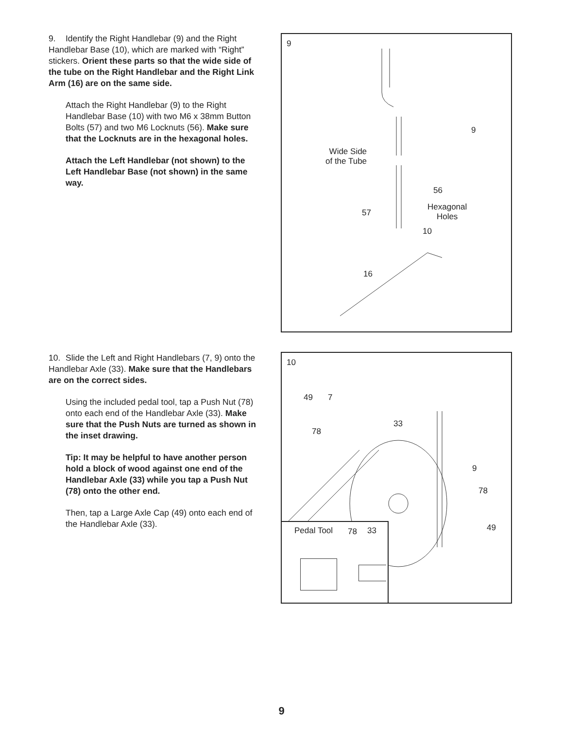9. Identify the Right Handlebar (9) and the Right Handlebar Base (10), which are marked with “Right” stickers. Orient these parts so that the wide side of the tube on the Right Handlebar and the Right Link Arm (16) are on the same side.
Attach the Right Handlebar (9) to the Right Handlebar Base (10) with two M6 x 38mm Button Bolts (57) and two M6 Locknuts (56). Make sure that the Locknuts are in the hexagonal holes.
Attach the Left Handlebar (not shown) to the Left Handlebar Base (not shown) in the same way.
9
9
Wide Side
of the Tube
56
Hexagonal
Holes 57
10
16
10. Slide the Left and Right Handlebars (7, 9) onto the Handlebar Axle (33). Make sure that the Handlebars are on the correct sides.
Using the included pedal tool, tap a Push Nut (78) onto each end of the Handlebar Axle (33). Make sure that the Push Nuts are turned as shown in the inset drawing.
Tip: It may be helpful to have another person hold a block of wood against one end of the Handlebar Axle (33) while you tap a Push Nut (78) onto the other end.
Then, tap a Large Axle Cap (49) onto each end of the Handlebar Axle (33).
10
49 7
33
78
9
78
49
Pedal Tool 78 33
9